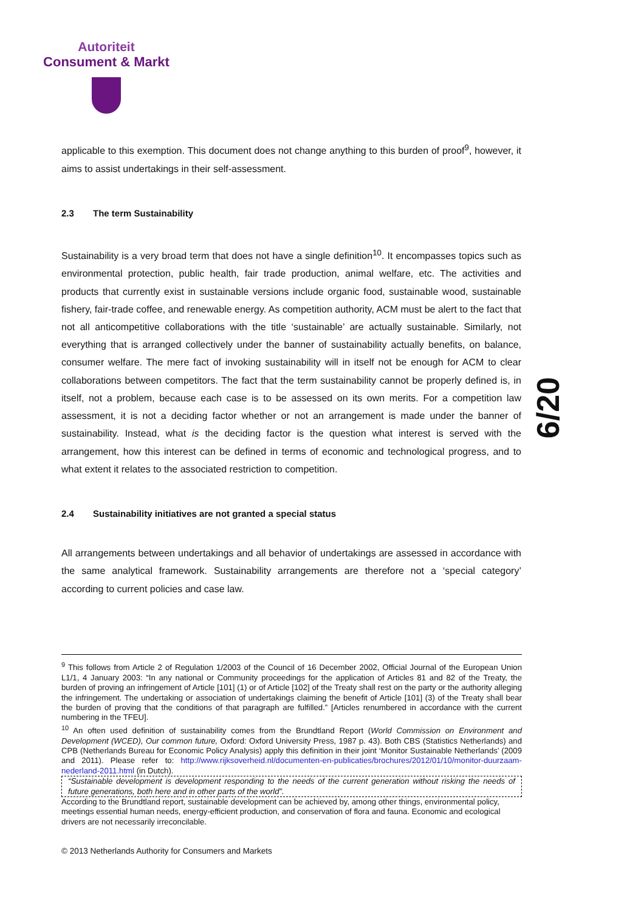Autoriteit
Consument & Markt
applicable to this exemption. This document does not change anything to this burden of proof<sup>9</sup>, however, it aims to assist undertakings in their self-assessment.
2.3 The term Sustainability
Sustainability is a very broad term that does not have a single definition<sup>10</sup>. It encompasses topics such as environmental protection, public health, fair trade production, animal welfare, etc. The activities and products that currently exist in sustainable versions include organic food, sustainable wood, sustainable fishery, fair-trade coffee, and renewable energy. As competition authority, ACM must be alert to the fact that not all anticompetitive collaborations with the title ‘sustainable’ are actually sustainable. Similarly, not everything that is arranged collectively under the banner of sustainability actually benefits, on balance, consumer welfare. The mere fact of invoking sustainability will in itself not be enough for ACM to clear collaborations between competitors. The fact that the term sustainability cannot be properly defined is, in itself, not a problem, because each case is to be assessed on its own merits. For a competition law assessment, it is not a deciding factor whether or not an arrangement is made under the banner of sustainability. Instead, what is the deciding factor is the question what interest is served with the arrangement, how this interest can be defined in terms of economic and technological progress, and to what extent it relates to the associated restriction to competition.
2.4 Sustainability initiatives are not granted a special status
All arrangements between undertakings and all behavior of undertakings are assessed in accordance with the same analytical framework. Sustainability arrangements are therefore not a ‘special category’ according to current policies and case law.
6/20
<sup>9</sup> This follows from Article 2 of Regulation 1/2003 of the Council of 16 December 2002, Official Journal of the European Union L1/1, 4 January 2003: “In any national or Community proceedings for the application of Articles 81 and 82 of the Treaty, the burden of proving an infringement of Article [101] (1) or of Article [102] of the Treaty shall rest on the party or the authority alleging the infringement. The undertaking or association of undertakings claiming the benefit of Article [101] (3) of the Treaty shall bear the burden of proving that the conditions of that paragraph are fulfilled.” [Articles renumbered in accordance with the current numbering in the TFEU].
<sup>10</sup> An often used definition of sustainability comes from the Brundtland Report (World Commission on Environment and Development (WCED), Our common future, Oxford: Oxford University Press, 1987 p. 43). Both CBS (Statistics Netherlands) and CPB (Netherlands Bureau for Economic Policy Analysis) apply this definition in their joint ‘Monitor Sustainable Netherlands’ (2009 and 2011). Please refer to: http://www.rijksoverheid.nl/documenten-en-publicaties/brochures/2012/01/10/monitor-duurzaam-nederland-2011.html (in Dutch).
“Sustainable development is development responding to the needs of the current generation without risking the needs of future generations, both here and in other parts of the world”.
According to the Brundtland report, sustainable development can be achieved by, among other things, environmental policy, meetings essential human needs, energy-efficient production, and conservation of flora and fauna. Economic and ecological drivers are not necessarily irreconcilable.
© 2013 Netherlands Authority for Consumers and Markets